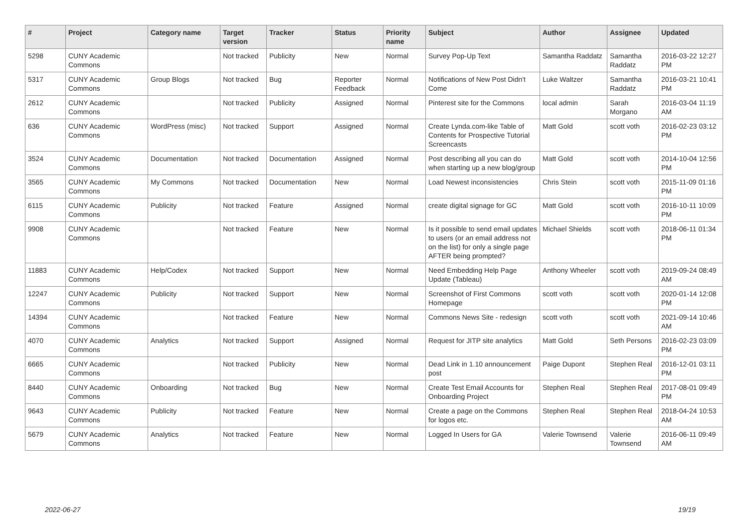| # | Project | Category name | Target version | Tracker | Status | Priority name | Subject | Author | Assignee | Updated |
| --- | --- | --- | --- | --- | --- | --- | --- | --- | --- | --- |
| 5298 | CUNY Academic Commons | | Not tracked | Publicity | New | Normal | Survey Pop-Up Text | Samantha Raddatz | Samantha Raddatz | 2016-03-22 12:27 PM |
| 5317 | CUNY Academic Commons | Group Blogs | Not tracked | Bug | Reporter Feedback | Normal | Notifications of New Post Didn't Come | Luke Waltzer | Samantha Raddatz | 2016-03-21 10:41 PM |
| 2612 | CUNY Academic Commons | | Not tracked | Publicity | Assigned | Normal | Pinterest site for the Commons | local admin | Sarah Morgano | 2016-03-04 11:19 AM |
| 636 | CUNY Academic Commons | WordPress (misc) | Not tracked | Support | Assigned | Normal | Create Lynda.com-like Table of Contents for Prospective Tutorial Screencasts | Matt Gold | scott voth | 2016-02-23 03:12 PM |
| 3524 | CUNY Academic Commons | Documentation | Not tracked | Documentation | Assigned | Normal | Post describing all you can do when starting up a new blog/group | Matt Gold | scott voth | 2014-10-04 12:56 PM |
| 3565 | CUNY Academic Commons | My Commons | Not tracked | Documentation | New | Normal | Load Newest inconsistencies | Chris Stein | scott voth | 2015-11-09 01:16 PM |
| 6115 | CUNY Academic Commons | Publicity | Not tracked | Feature | Assigned | Normal | create digital signage for GC | Matt Gold | scott voth | 2016-10-11 10:09 PM |
| 9908 | CUNY Academic Commons | | Not tracked | Feature | New | Normal | Is it possible to send email updates to users (or an email address not on the list) for only a single page AFTER being prompted? | Michael Shields | scott voth | 2018-06-11 01:34 PM |
| 11883 | CUNY Academic Commons | Help/Codex | Not tracked | Support | New | Normal | Need Embedding Help Page Update (Tableau) | Anthony Wheeler | scott voth | 2019-09-24 08:49 AM |
| 12247 | CUNY Academic Commons | Publicity | Not tracked | Support | New | Normal | Screenshot of First Commons Homepage | scott voth | scott voth | 2020-01-14 12:08 PM |
| 14394 | CUNY Academic Commons | | Not tracked | Feature | New | Normal | Commons News Site - redesign | scott voth | scott voth | 2021-09-14 10:46 AM |
| 4070 | CUNY Academic Commons | Analytics | Not tracked | Support | Assigned | Normal | Request for JITP site analytics | Matt Gold | Seth Persons | 2016-02-23 03:09 PM |
| 6665 | CUNY Academic Commons | | Not tracked | Publicity | New | Normal | Dead Link in 1.10 announcement post | Paige Dupont | Stephen Real | 2016-12-01 03:11 PM |
| 8440 | CUNY Academic Commons | Onboarding | Not tracked | Bug | New | Normal | Create Test Email Accounts for Onboarding Project | Stephen Real | Stephen Real | 2017-08-01 09:49 PM |
| 9643 | CUNY Academic Commons | Publicity | Not tracked | Feature | New | Normal | Create a page on the Commons for logos etc. | Stephen Real | Stephen Real | 2018-04-24 10:53 AM |
| 5679 | CUNY Academic Commons | Analytics | Not tracked | Feature | New | Normal | Logged In Users for GA | Valerie Townsend | Valerie Townsend | 2016-06-11 09:49 AM |
2022-06-27 19/19